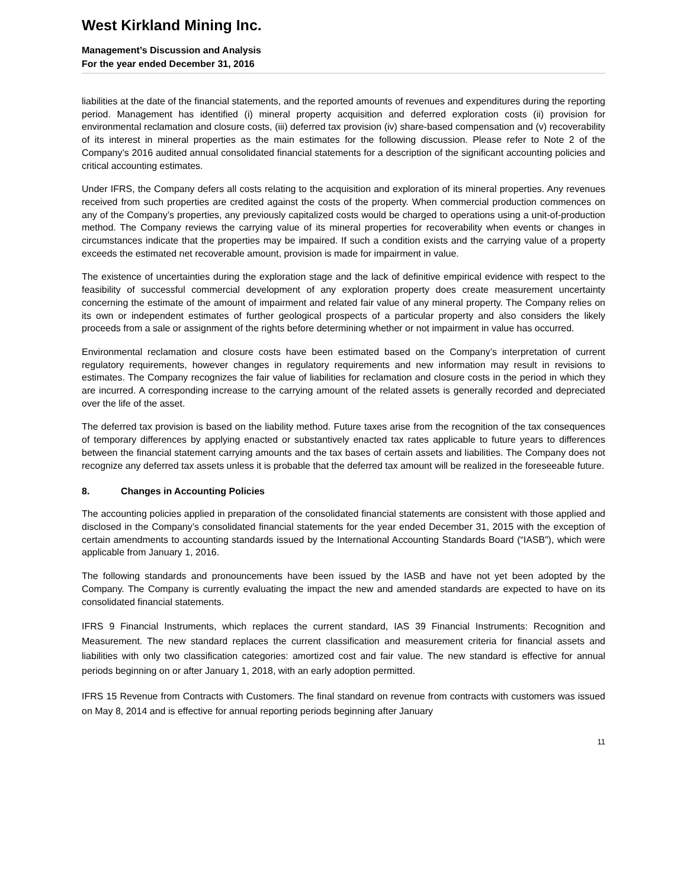West Kirkland Mining Inc.
Management’s Discussion and Analysis
For the year ended December 31, 2016
liabilities at the date of the financial statements, and the reported amounts of revenues and expenditures during the reporting period. Management has identified (i) mineral property acquisition and deferred exploration costs (ii) provision for environmental reclamation and closure costs, (iii) deferred tax provision (iv) share-based compensation and (v) recoverability of its interest in mineral properties as the main estimates for the following discussion. Please refer to Note 2 of the Company’s 2016 audited annual consolidated financial statements for a description of the significant accounting policies and critical accounting estimates.
Under IFRS, the Company defers all costs relating to the acquisition and exploration of its mineral properties. Any revenues received from such properties are credited against the costs of the property. When commercial production commences on any of the Company’s properties, any previously capitalized costs would be charged to operations using a unit-of-production method. The Company reviews the carrying value of its mineral properties for recoverability when events or changes in circumstances indicate that the properties may be impaired. If such a condition exists and the carrying value of a property exceeds the estimated net recoverable amount, provision is made for impairment in value.
The existence of uncertainties during the exploration stage and the lack of definitive empirical evidence with respect to the feasibility of successful commercial development of any exploration property does create measurement uncertainty concerning the estimate of the amount of impairment and related fair value of any mineral property. The Company relies on its own or independent estimates of further geological prospects of a particular property and also considers the likely proceeds from a sale or assignment of the rights before determining whether or not impairment in value has occurred.
Environmental reclamation and closure costs have been estimated based on the Company’s interpretation of current regulatory requirements, however changes in regulatory requirements and new information may result in revisions to estimates. The Company recognizes the fair value of liabilities for reclamation and closure costs in the period in which they are incurred. A corresponding increase to the carrying amount of the related assets is generally recorded and depreciated over the life of the asset.
The deferred tax provision is based on the liability method. Future taxes arise from the recognition of the tax consequences of temporary differences by applying enacted or substantively enacted tax rates applicable to future years to differences between the financial statement carrying amounts and the tax bases of certain assets and liabilities. The Company does not recognize any deferred tax assets unless it is probable that the deferred tax amount will be realized in the foreseeable future.
8. Changes in Accounting Policies
The accounting policies applied in preparation of the consolidated financial statements are consistent with those applied and disclosed in the Company’s consolidated financial statements for the year ended December 31, 2015 with the exception of certain amendments to accounting standards issued by the International Accounting Standards Board (“IASB”), which were applicable from January 1, 2016.
The following standards and pronouncements have been issued by the IASB and have not yet been adopted by the Company. The Company is currently evaluating the impact the new and amended standards are expected to have on its consolidated financial statements.
IFRS 9 Financial Instruments, which replaces the current standard, IAS 39 Financial Instruments: Recognition and Measurement. The new standard replaces the current classification and measurement criteria for financial assets and liabilities with only two classification categories: amortized cost and fair value. The new standard is effective for annual periods beginning on or after January 1, 2018, with an early adoption permitted.
IFRS 15 Revenue from Contracts with Customers. The final standard on revenue from contracts with customers was issued on May 8, 2014 and is effective for annual reporting periods beginning after January
11